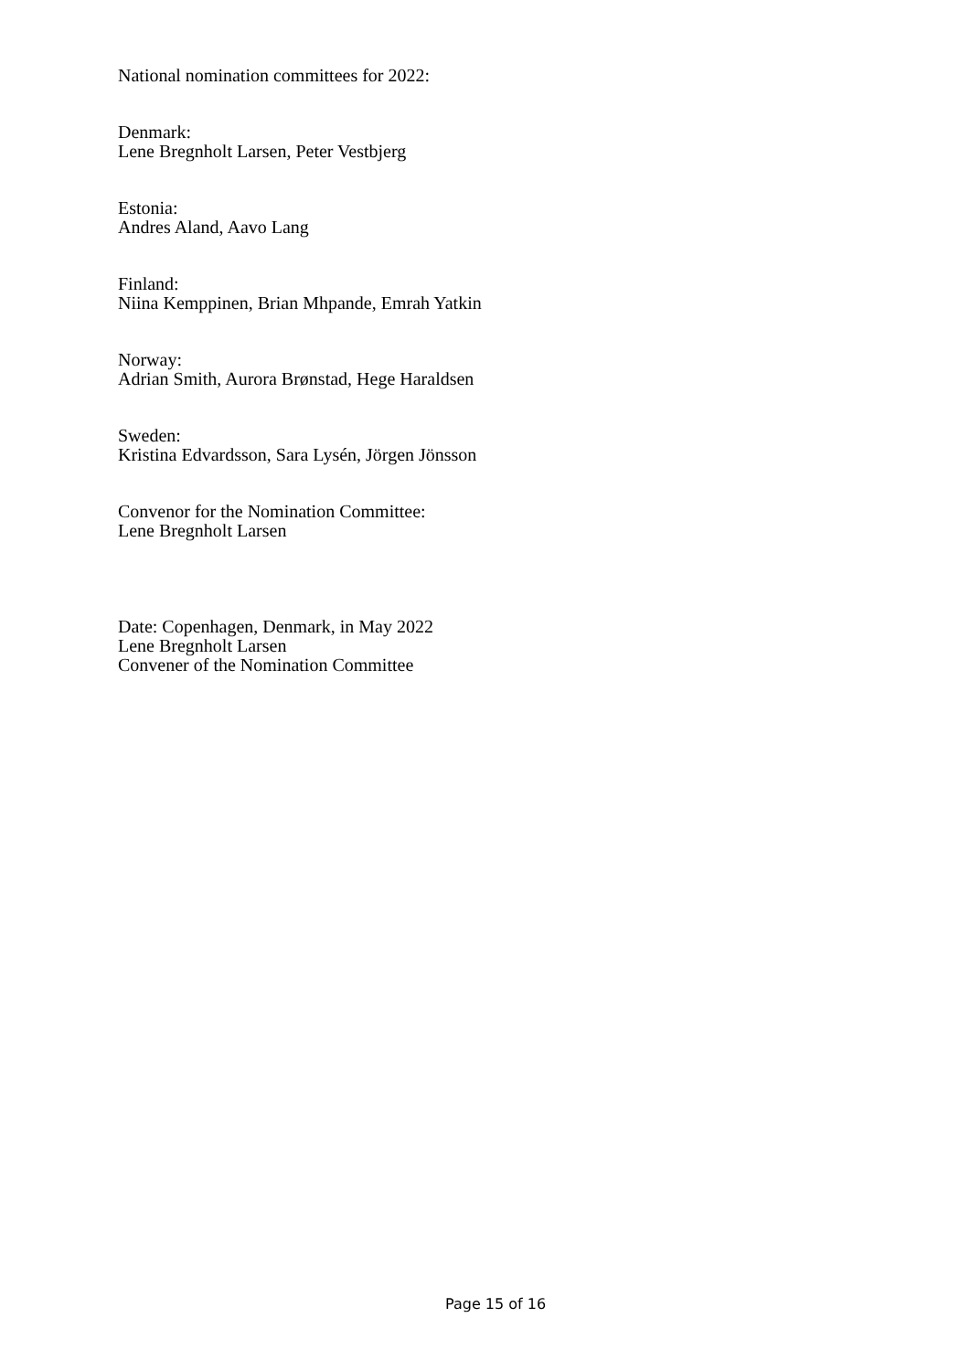National nomination committees for 2022:
Denmark:
Lene Bregnholt Larsen, Peter Vestbjerg
Estonia:
Andres Aland, Aavo Lang
Finland:
Niina Kemppinen, Brian Mhpande, Emrah Yatkin
Norway:
Adrian Smith, Aurora Brønstad, Hege Haraldsen
Sweden:
Kristina Edvardsson, Sara Lysén, Jörgen Jönsson
Convenor for the Nomination Committee:
Lene Bregnholt Larsen
Date: Copenhagen, Denmark, in May 2022
Lene Bregnholt Larsen
Convener of the Nomination Committee
Page 15 of 16